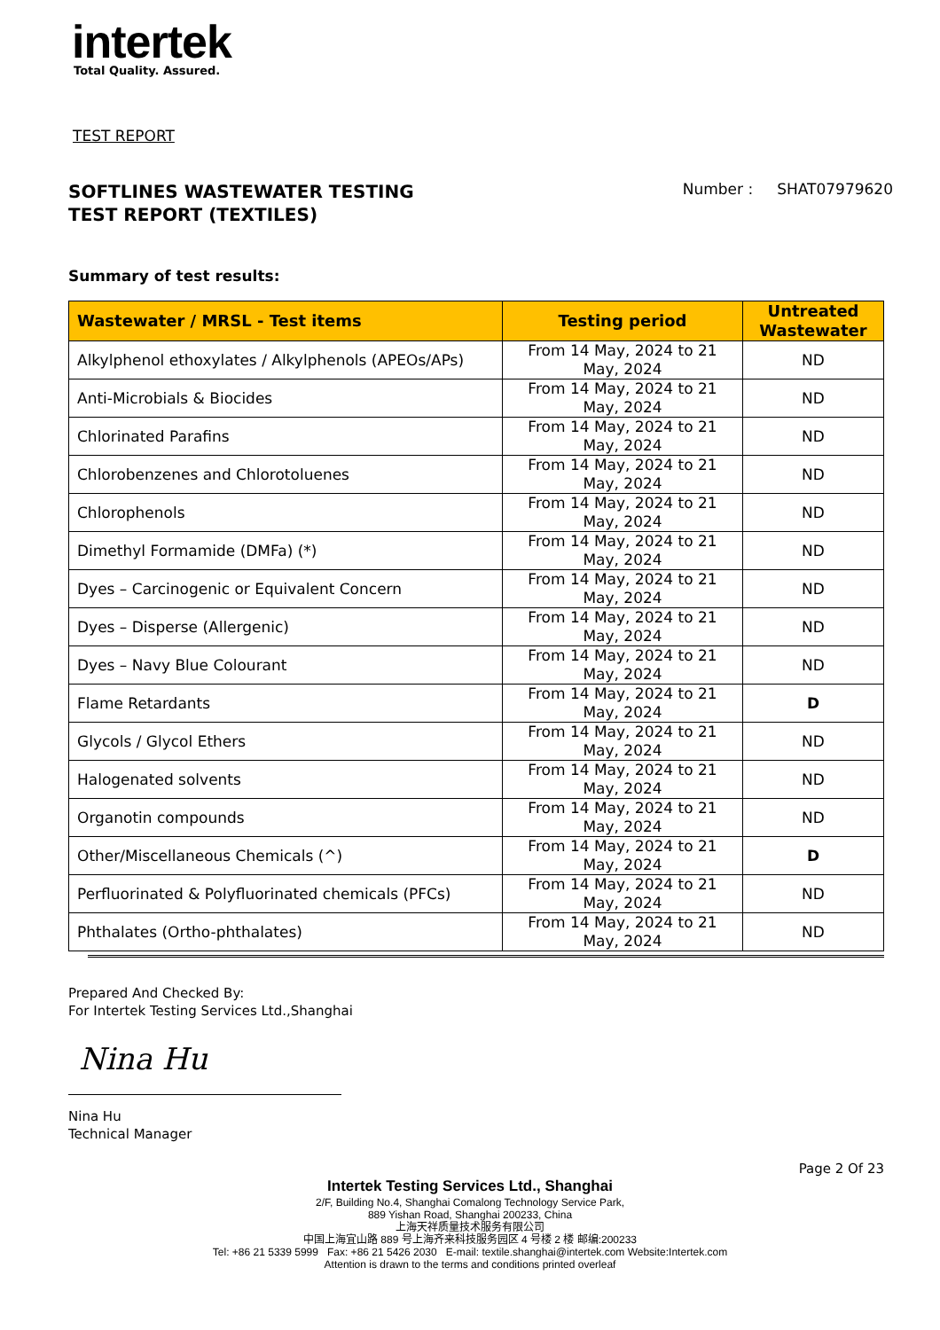intertek
Total Quality. Assured.
TEST REPORT
SOFTLINES WASTEWATER TESTING
TEST REPORT (TEXTILES)
Number : SHAT07979620
Summary of test results:
| Wastewater / MRSL - Test items | Testing period | Untreated Wastewater |
| --- | --- | --- |
| Alkylphenol ethoxylates / Alkylphenols (APEOs/APs) | From 14 May, 2024 to 21 May, 2024 | ND |
| Anti-Microbials & Biocides | From 14 May, 2024 to 21 May, 2024 | ND |
| Chlorinated Parafins | From 14 May, 2024 to 21 May, 2024 | ND |
| Chlorobenzenes and Chlorotoluenes | From 14 May, 2024 to 21 May, 2024 | ND |
| Chlorophenols | From 14 May, 2024 to 21 May, 2024 | ND |
| Dimethyl Formamide (DMFa) (*) | From 14 May, 2024 to 21 May, 2024 | ND |
| Dyes – Carcinogenic or Equivalent Concern | From 14 May, 2024 to 21 May, 2024 | ND |
| Dyes – Disperse (Allergenic) | From 14 May, 2024 to 21 May, 2024 | ND |
| Dyes – Navy Blue Colourant | From 14 May, 2024 to 21 May, 2024 | ND |
| Flame Retardants | From 14 May, 2024 to 21 May, 2024 | D |
| Glycols / Glycol Ethers | From 14 May, 2024 to 21 May, 2024 | ND |
| Halogenated solvents | From 14 May, 2024 to 21 May, 2024 | ND |
| Organotin compounds | From 14 May, 2024 to 21 May, 2024 | ND |
| Other/Miscellaneous Chemicals (^) | From 14 May, 2024 to 21 May, 2024 | D |
| Perfluorinated & Polyfluorinated chemicals (PFCs) | From 14 May, 2024 to 21 May, 2024 | ND |
| Phthalates (Ortho-phthalates) | From 14 May, 2024 to 21 May, 2024 | ND |
Prepared And Checked By:
For Intertek Testing Services Ltd.,Shanghai
Nina Hu
Nina Hu
Technical Manager
Page 2 Of 23
Intertek Testing Services Ltd., Shanghai
2/F, Building No.4, Shanghai Comalong Technology Service Park,
889 Yishan Road, Shanghai 200233, China
上海天祥质量技术服务有限公司
中国上海宜山路 889 号上海齐来科技服务园区 4 号楼 2 楼 邮编:200233
Tel: +86 21 5339 5999 Fax: +86 21 5426 2030 E-mail: textile.shanghai@intertek.com Website:Intertek.com
Attention is drawn to the terms and conditions printed overleaf